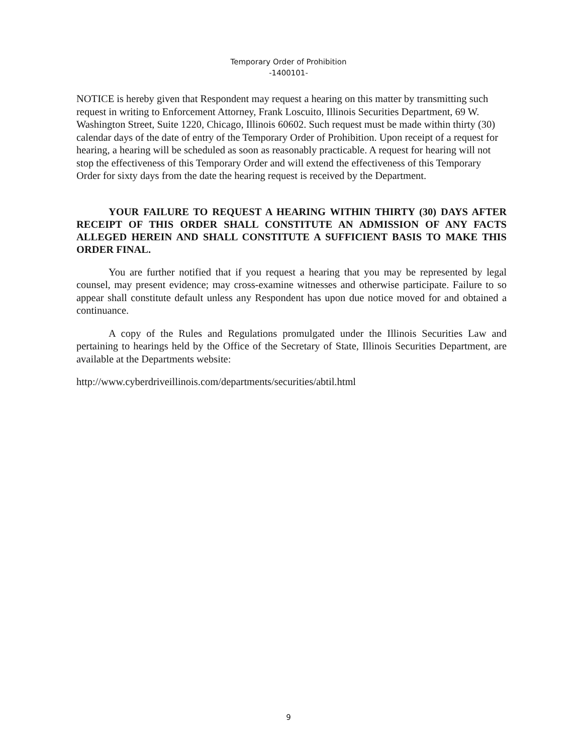Temporary Order of Prohibition
-1400101-
NOTICE is hereby given that Respondent may request a hearing on this matter by transmitting such request in writing to Enforcement Attorney, Frank Loscuito, Illinois Securities Department, 69 W. Washington Street, Suite 1220, Chicago, Illinois 60602. Such request must be made within thirty (30) calendar days of the date of entry of the Temporary Order of Prohibition. Upon receipt of a request for hearing, a hearing will be scheduled as soon as reasonably practicable. A request for hearing will not stop the effectiveness of this Temporary Order and will extend the effectiveness of this Temporary Order for sixty days from the date the hearing request is received by the Department.
YOUR FAILURE TO REQUEST A HEARING WITHIN THIRTY (30) DAYS AFTER RECEIPT OF THIS ORDER SHALL CONSTITUTE AN ADMISSION OF ANY FACTS ALLEGED HEREIN AND SHALL CONSTITUTE A SUFFICIENT BASIS TO MAKE THIS ORDER FINAL.
You are further notified that if you request a hearing that you may be represented by legal counsel, may present evidence; may cross-examine witnesses and otherwise participate. Failure to so appear shall constitute default unless any Respondent has upon due notice moved for and obtained a continuance.
A copy of the Rules and Regulations promulgated under the Illinois Securities Law and pertaining to hearings held by the Office of the Secretary of State, Illinois Securities Department, are available at the Departments website:
http://www.cyberdriveillinois.com/departments/securities/abtil.html
9